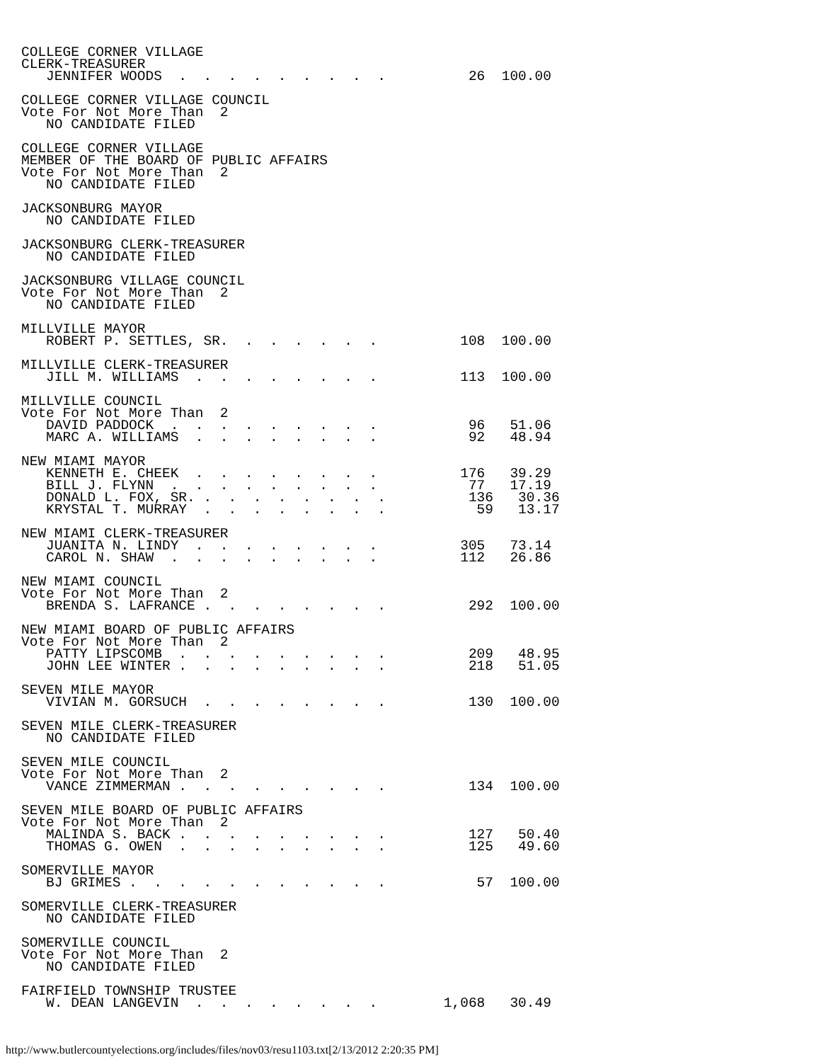COLLEGE CORNER VILLAGE
CLERK-TREASURER
   JENNIFER WOODS  .  .  .  .  .  .  .  .  .          26  100.00

COLLEGE CORNER VILLAGE COUNCIL
Vote For Not More Than  2
   NO CANDIDATE FILED

COLLEGE CORNER VILLAGE
MEMBER OF THE BOARD OF PUBLIC AFFAIRS
Vote For Not More Than  2
   NO CANDIDATE FILED

JACKSONBURG MAYOR
   NO CANDIDATE FILED

JACKSONBURG CLERK-TREASURER
   NO CANDIDATE FILED

JACKSONBURG VILLAGE COUNCIL
Vote For Not More Than  2
   NO CANDIDATE FILED

MILLVILLE MAYOR
   ROBERT P. SETTLES, SR.  .  .  .  .  .  .          108  100.00

MILLVILLE CLERK-TREASURER
   JILL M. WILLIAMS  .  .  .  .  .  .  .  .          113  100.00

MILLVILLE COUNCIL
Vote For Not More Than  2
   DAVID PADDOCK  .  .  .  .  .  .  .  .  .           96   51.06
   MARC A. WILLIAMS  .  .  .  .  .  .  .  .           92   48.94

NEW MIAMI MAYOR
   KENNETH E. CHEEK  .  .  .  .  .  .  .  .          176   39.29
   BILL J. FLYNN  .  .  .  .  .  .  .  .  .           77   17.19
   DONALD L. FOX, SR. .  .  .  .  .  .  .  .          136   30.36
   KRYSTAL T. MURRAY  .  .  .  .  .  .  .  .           59   13.17

NEW MIAMI CLERK-TREASURER
   JUANITA N. LINDY  .  .  .  .  .  .  .  .          305   73.14
   CAROL N. SHAW  .  .  .  .  .  .  .  .  .          112   26.86

NEW MIAMI COUNCIL
Vote For Not More Than  2
   BRENDA S. LAFRANCE .  .  .  .  .  .  .  .          292  100.00

NEW MIAMI BOARD OF PUBLIC AFFAIRS
Vote For Not More Than  2
   PATTY LIPSCOMB  .  .  .  .  .  .  .  .  .          209   48.95
   JOHN LEE WINTER .  .  .  .  .  .  .  .  .          218   51.05

SEVEN MILE MAYOR
   VIVIAN M. GORSUCH  .  .  .  .  .  .  .  .          130  100.00

SEVEN MILE CLERK-TREASURER
   NO CANDIDATE FILED

SEVEN MILE COUNCIL
Vote For Not More Than  2
   VANCE ZIMMERMAN .  .  .  .  .  .  .  .  .          134  100.00

SEVEN MILE BOARD OF PUBLIC AFFAIRS
Vote For Not More Than  2
   MALINDA S. BACK .  .  .  .  .  .  .  .  .          127   50.40
   THOMAS G. OWEN  .  .  .  .  .  .  .  .  .          125   49.60

SOMERVILLE MAYOR
   BJ GRIMES .  .  .  .  .  .  .  .  .  .  .           57  100.00

SOMERVILLE CLERK-TREASURER
   NO CANDIDATE FILED

SOMERVILLE COUNCIL
Vote For Not More Than  2
   NO CANDIDATE FILED

FAIRFIELD TOWNSHIP TRUSTEE
   W. DEAN LANGEVIN  .  .  .  .  .  .  .  .        1,068   30.49
http://www.butlercountyelections.org/includes/files/nov03/resu1103.txt[2/13/2012 2:20:35 PM]